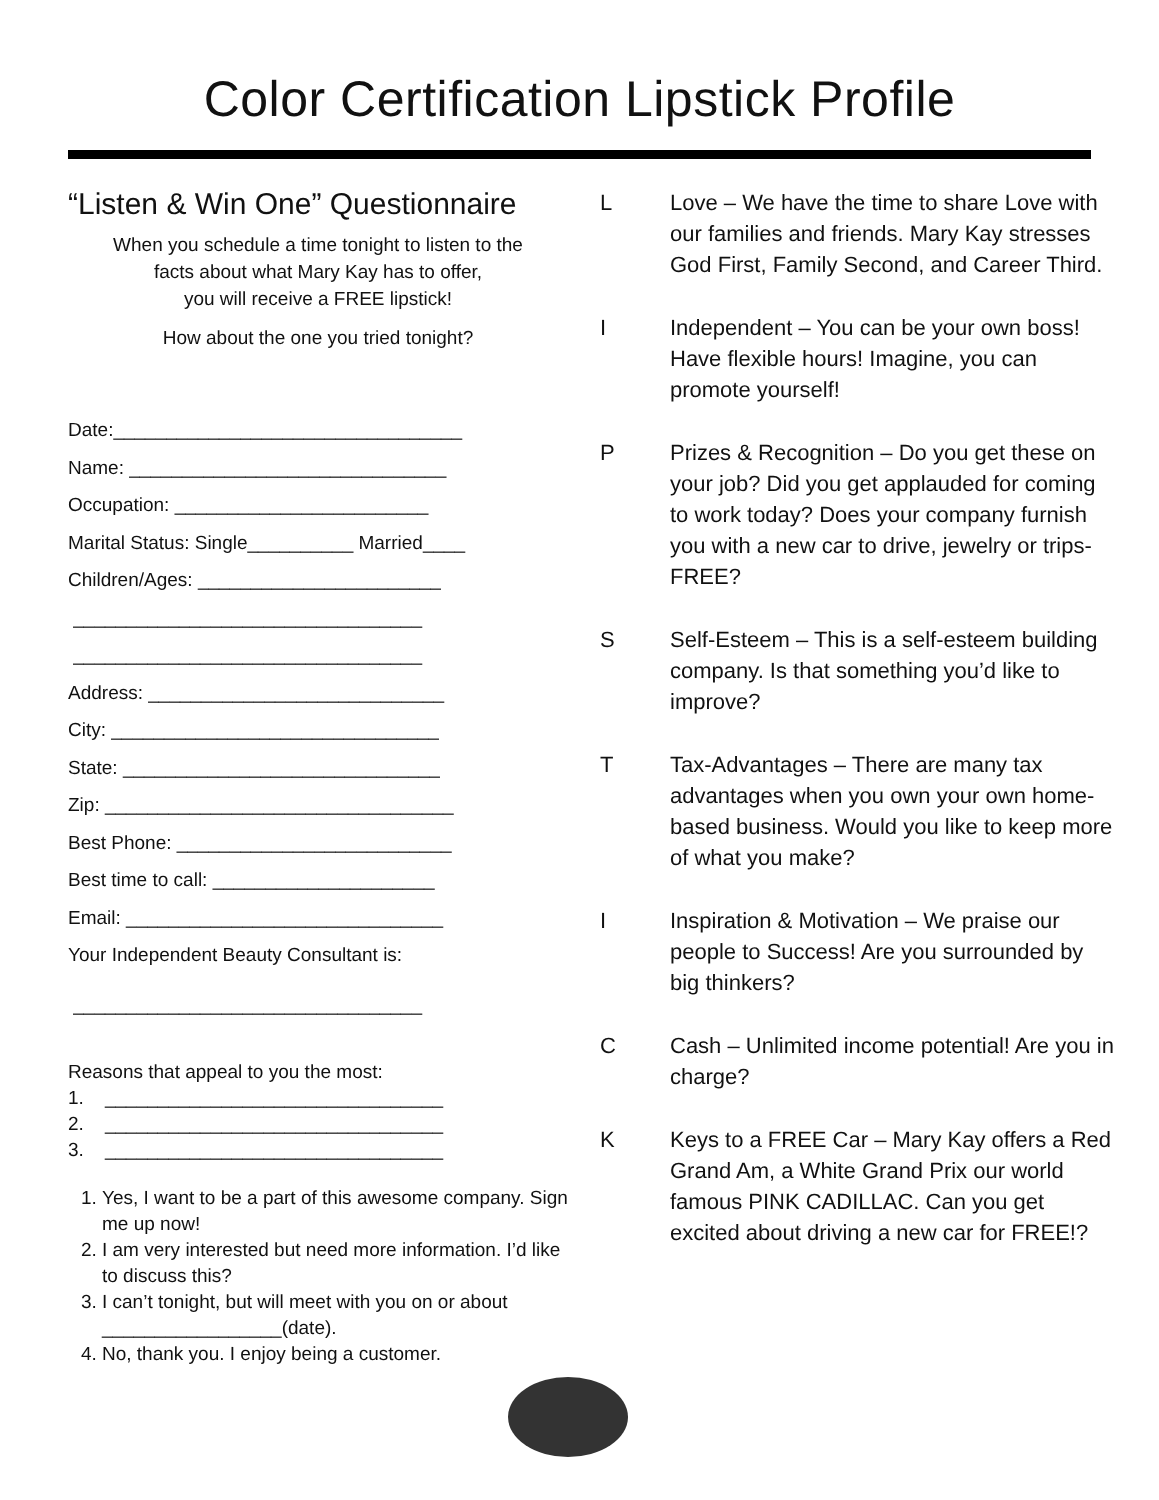Color Certification Lipstick Profile
“Listen & Win One” Questionnaire
When you schedule a time tonight to listen to the
facts about what Mary Kay has to offer,
you will receive a FREE lipstick!
How about the one you tried tonight?
Date:_________________________________
Name: ______________________________
Occupation: ________________________
Marital Status: Single__________ Married____
Children/Ages: _______________________
_________________________________
_________________________________
Address: ____________________________
City: _______________________________
State: ______________________________
Zip: _________________________________
Best Phone: __________________________
Best time to call: _____________________
Email: ______________________________
Your Independent Beauty Consultant is:
_________________________________
Reasons that appeal to you the most:
1. ________________________________
2. ________________________________
3. ________________________________
1. Yes, I want to be a part of this awesome company. Sign me up now!
2. I am very interested but need more information. I’d like to discuss this?
3. I can’t tonight, but will meet with you on or about _________________(date).
4. No, thank you. I enjoy being a customer.
L Love – We have the time to share Love with our families and friends. Mary Kay stresses God First, Family Second, and Career Third.
I Independent – You can be your own boss! Have flexible hours! Imagine, you can promote yourself!
P Prizes & Recognition – Do you get these on your job? Did you get applauded for coming to work today? Does your company furnish you with a new car to drive, jewelry or trips-FREE?
S Self-Esteem – This is a self-esteem building company. Is that something you’d like to improve?
T Tax-Advantages – There are many tax advantages when you own your own home-based business. Would you like to keep more of what you make?
I Inspiration & Motivation – We praise our people to Success! Are you surrounded by big thinkers?
C Cash – Unlimited income potential! Are you in charge?
K Keys to a FREE Car – Mary Kay offers a Red Grand Am, a White Grand Prix our world famous PINK CADILLAC. Can you get excited about driving a new car for FREE!?